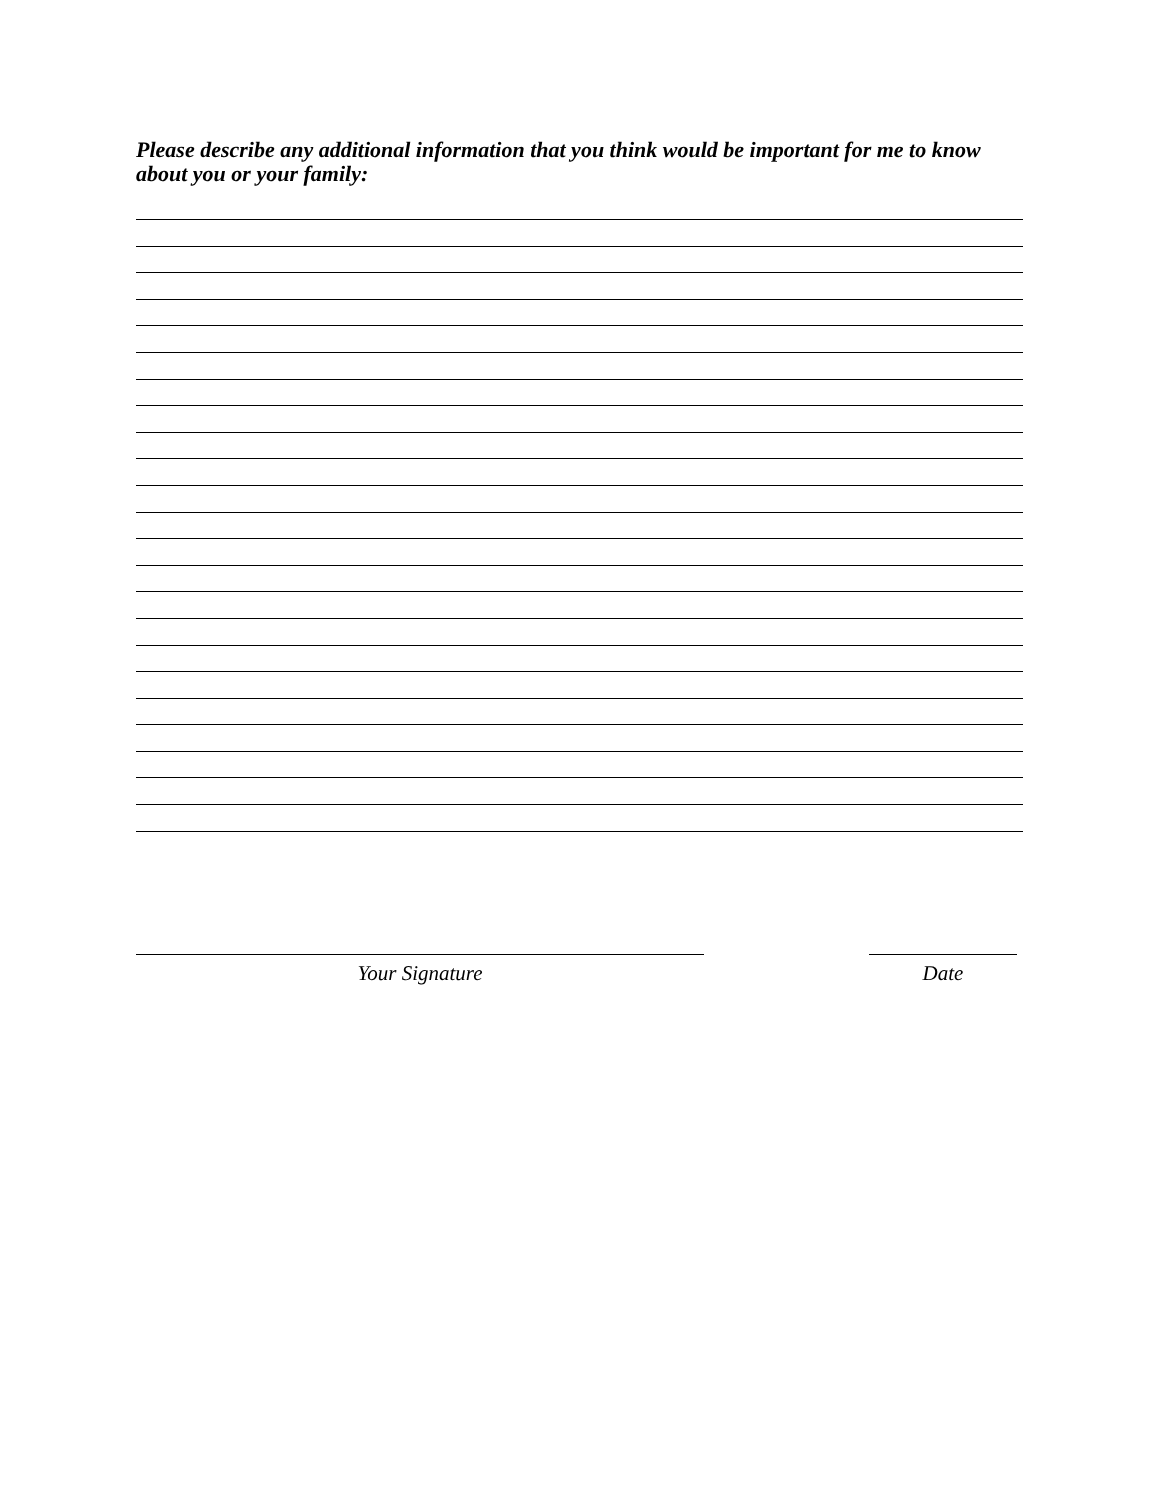Please describe any additional information that you think would be important for me to know about you or your family:
Your Signature Date